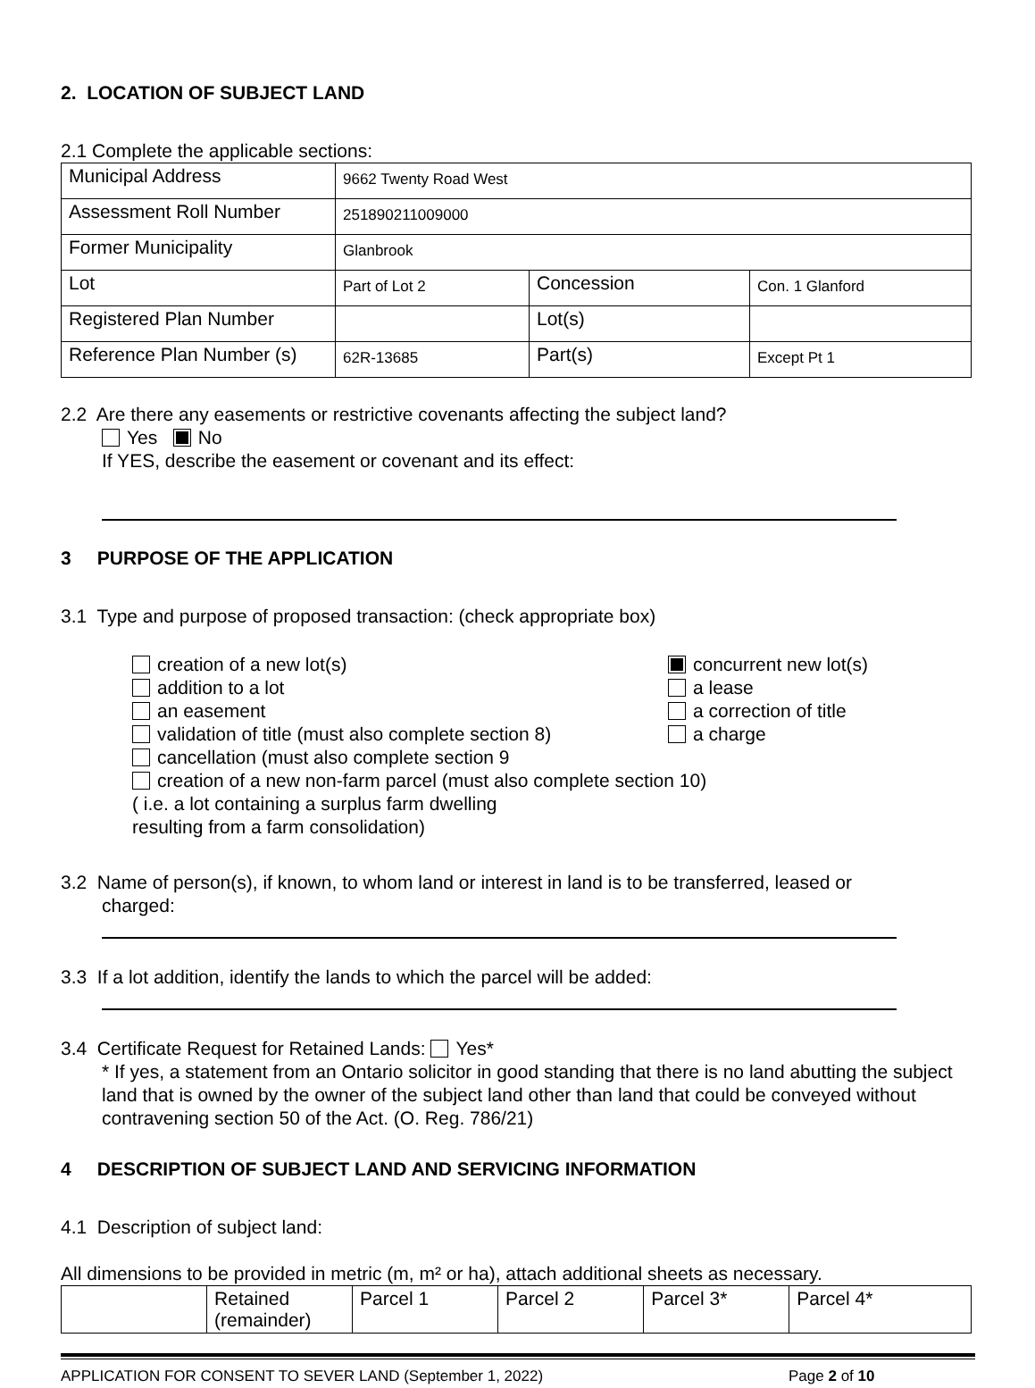2. LOCATION OF SUBJECT LAND
2.1 Complete the applicable sections:
| Municipal Address | 9662 Twenty Road West | | |
| Assessment Roll Number | 251890211009000 | | |
| Former Municipality | Glanbrook | | |
| Lot | Part of Lot 2 | Concession | Con. 1 Glanford |
| Registered Plan Number | | Lot(s) | |
| Reference Plan Number (s) | 62R-13685 | Part(s) | Except Pt 1 |
2.2 Are there any easements or restrictive covenants affecting the subject land?
Yes No
If YES, describe the easement or covenant and its effect:
3 PURPOSE OF THE APPLICATION
3.1 Type and purpose of proposed transaction: (check appropriate box)
creation of a new lot(s)
addition to a lot
an easement
validation of title (must also complete section 8)
concurrent new lot(s)
a lease
a correction of title
a charge
cancellation (must also complete section 9
creation of a new non-farm parcel (must also complete section 10)
( i.e. a lot containing a surplus farm dwelling
resulting from a farm consolidation)
3.2 Name of person(s), if known, to whom land or interest in land is to be transferred, leased or
charged:
3.3 If a lot addition, identify the lands to which the parcel will be added:
3.4 Certificate Request for Retained Lands: Yes*
* If yes, a statement from an Ontario solicitor in good standing that there is no land abutting the subject land that is owned by the owner of the subject land other than land that could be conveyed without contravening section 50 of the Act. (O. Reg. 786/21)
4 DESCRIPTION OF SUBJECT LAND AND SERVICING INFORMATION
4.1 Description of subject land:
All dimensions to be provided in metric (m, m² or ha), attach additional sheets as necessary.
| | Retained (remainder) | Parcel 1 | Parcel 2 | Parcel 3* | Parcel 4* |
APPLICATION FOR CONSENT TO SEVER LAND (September 1, 2022) Page 2 of 10